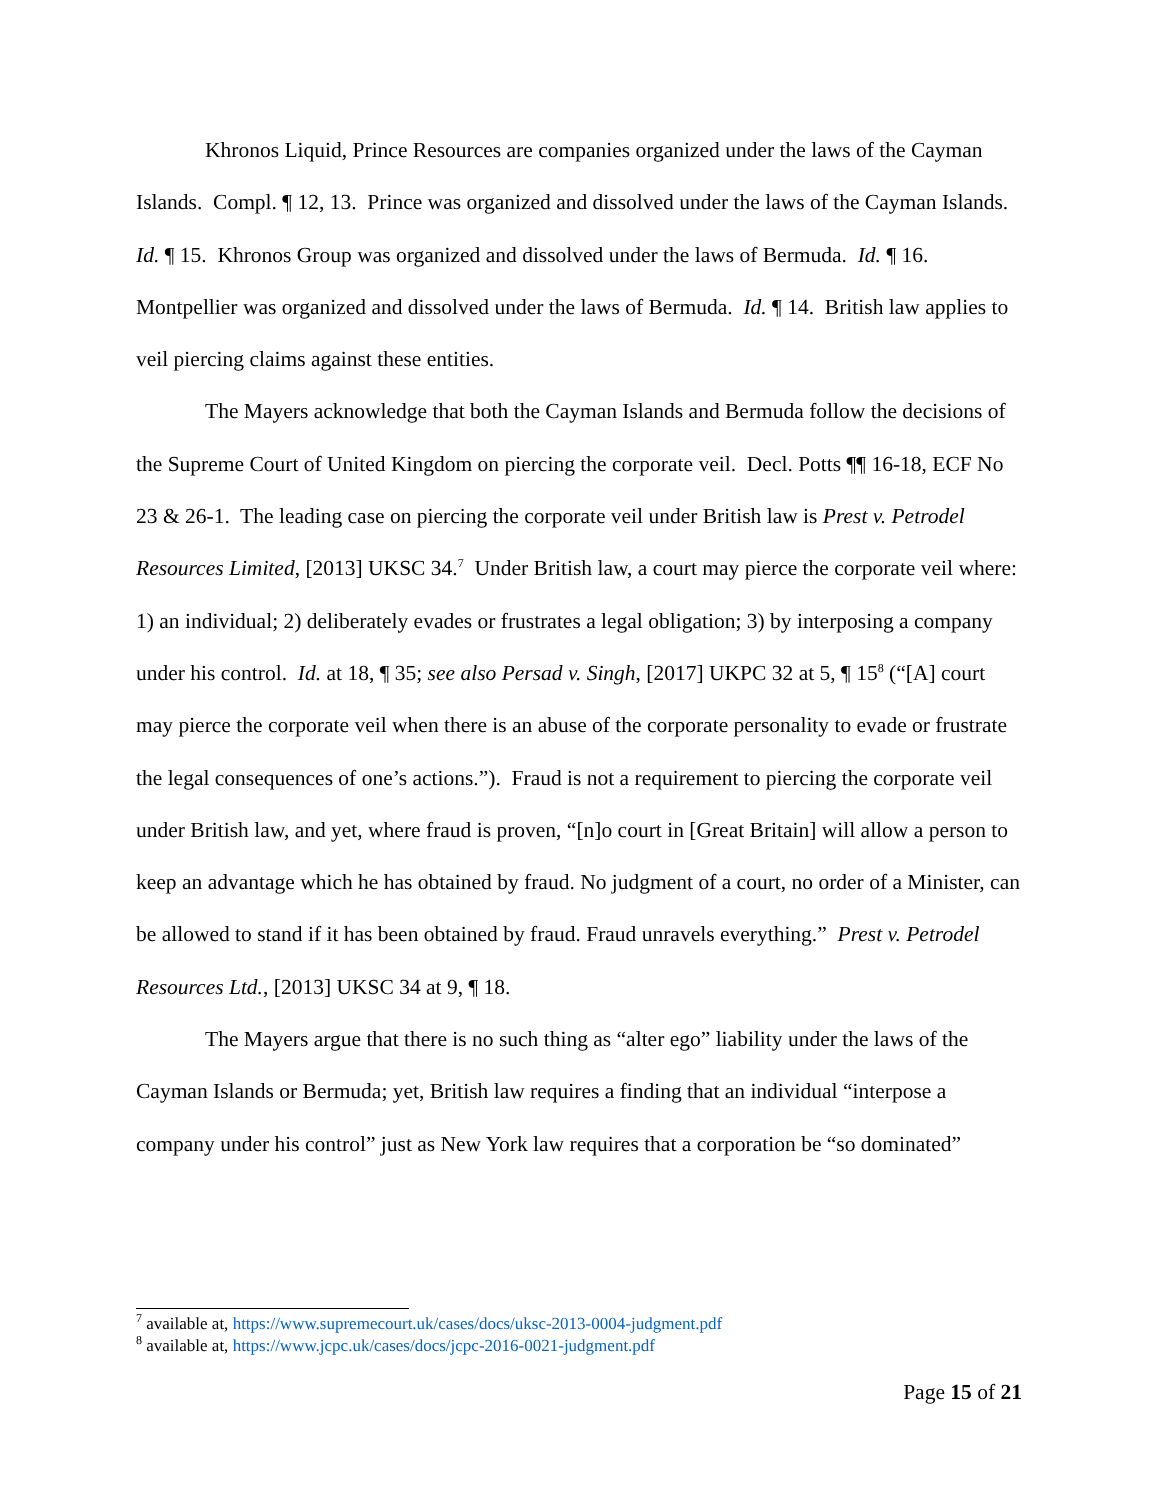Khronos Liquid, Prince Resources are companies organized under the laws of the Cayman Islands. Compl. ¶ 12, 13. Prince was organized and dissolved under the laws of the Cayman Islands. Id. ¶ 15. Khronos Group was organized and dissolved under the laws of Bermuda. Id. ¶ 16. Montpellier was organized and dissolved under the laws of Bermuda. Id. ¶ 14. British law applies to veil piercing claims against these entities.
The Mayers acknowledge that both the Cayman Islands and Bermuda follow the decisions of the Supreme Court of United Kingdom on piercing the corporate veil. Decl. Potts ¶¶ 16-18, ECF No 23 & 26-1. The leading case on piercing the corporate veil under British law is Prest v. Petrodel Resources Limited, [2013] UKSC 34.<sup>7</sup> Under British law, a court may pierce the corporate veil where: 1) an individual; 2) deliberately evades or frustrates a legal obligation; 3) by interposing a company under his control. Id. at 18, ¶ 35; see also Persad v. Singh, [2017] UKPC 32 at 5, ¶ 15<sup>8</sup> (“[A] court may pierce the corporate veil when there is an abuse of the corporate personality to evade or frustrate the legal consequences of one’s actions.”). Fraud is not a requirement to piercing the corporate veil under British law, and yet, where fraud is proven, “[n]o court in [Great Britain] will allow a person to keep an advantage which he has obtained by fraud. No judgment of a court, no order of a Minister, can be allowed to stand if it has been obtained by fraud. Fraud unravels everything.” Prest v. Petrodel Resources Ltd., [2013] UKSC 34 at 9, ¶ 18.
The Mayers argue that there is no such thing as “alter ego” liability under the laws of the Cayman Islands or Bermuda; yet, British law requires a finding that an individual “interpose a company under his control” just as New York law requires that a corporation be “so dominated”
<sup>7</sup> available at, https://www.supremecourt.uk/cases/docs/uksc-2013-0004-judgment.pdf
<sup>8</sup> available at, https://www.jcpc.uk/cases/docs/jcpc-2016-0021-judgment.pdf
Page 15 of 21